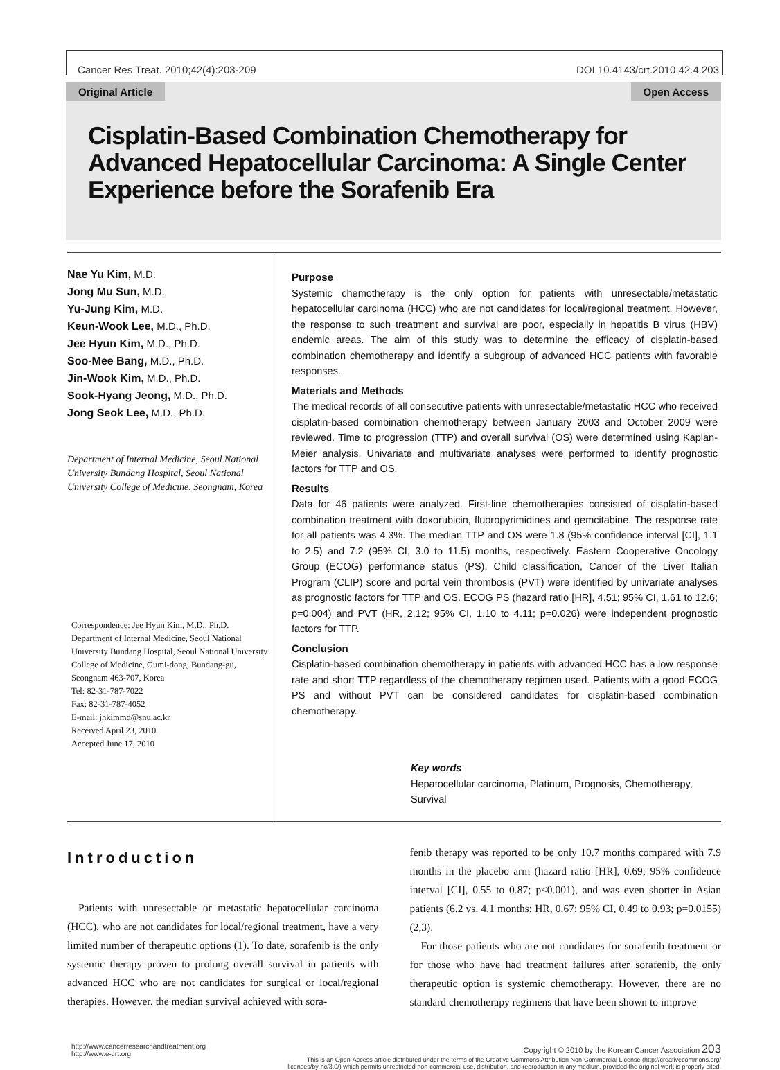Cancer Res Treat. 2010;42(4):203-209 DOI 10.4143/crt.2010.42.4.203
Original Article Open Access
Cisplatin-Based Combination Chemotherapy for Advanced Hepatocellular Carcinoma: A Single Center Experience before the Sorafenib Era
Nae Yu Kim, M.D.
Jong Mu Sun, M.D.
Yu-Jung Kim, M.D.
Keun-Wook Lee, M.D., Ph.D.
Jee Hyun Kim, M.D., Ph.D.
Soo-Mee Bang, M.D., Ph.D.
Jin-Wook Kim, M.D., Ph.D.
Sook-Hyang Jeong, M.D., Ph.D.
Jong Seok Lee, M.D., Ph.D.
Department of Internal Medicine, Seoul National University Bundang Hospital, Seoul National University College of Medicine, Seongnam, Korea
Correspondence: Jee Hyun Kim, M.D., Ph.D.
Department of Internal Medicine, Seoul National University Bundang Hospital, Seoul National University College of Medicine, Gumi-dong, Bundang-gu, Seongnam 463-707, Korea
Tel: 82-31-787-7022
Fax: 82-31-787-4052
E-mail: jhkimmd@snu.ac.kr
Received April 23, 2010
Accepted June 17, 2010
Purpose
Systemic chemotherapy is the only option for patients with unresectable/metastatic hepatocellular carcinoma (HCC) who are not candidates for local/regional treatment. However, the response to such treatment and survival are poor, especially in hepatitis B virus (HBV) endemic areas. The aim of this study was to determine the efficacy of cisplatin-based combination chemotherapy and identify a subgroup of advanced HCC patients with favorable responses.
Materials and Methods
The medical records of all consecutive patients with unresectable/metastatic HCC who received cisplatin-based combination chemotherapy between January 2003 and October 2009 were reviewed. Time to progression (TTP) and overall survival (OS) were determined using Kaplan-Meier analysis. Univariate and multivariate analyses were performed to identify prognostic factors for TTP and OS.
Results
Data for 46 patients were analyzed. First-line chemotherapies consisted of cisplatin-based combination treatment with doxorubicin, fluoropyrimidines and gemcitabine. The response rate for all patients was 4.3%. The median TTP and OS were 1.8 (95% confidence interval [CI], 1.1 to 2.5) and 7.2 (95% CI, 3.0 to 11.5) months, respectively. Eastern Cooperative Oncology Group (ECOG) performance status (PS), Child classification, Cancer of the Liver Italian Program (CLIP) score and portal vein thrombosis (PVT) were identified by univariate analyses as prognostic factors for TTP and OS. ECOG PS (hazard ratio [HR], 4.51; 95% CI, 1.61 to 12.6; p=0.004) and PVT (HR, 2.12; 95% CI, 1.10 to 4.11; p=0.026) were independent prognostic factors for TTP.
Conclusion
Cisplatin-based combination chemotherapy in patients with advanced HCC has a low response rate and short TTP regardless of the chemotherapy regimen used. Patients with a good ECOG PS and without PVT can be considered candidates for cisplatin-based combination chemotherapy.
Key words
Hepatocellular carcinoma, Platinum, Prognosis, Chemotherapy, Survival
Introduction
Patients with unresectable or metastatic hepatocellular carcinoma (HCC), who are not candidates for local/regional treatment, have a very limited number of therapeutic options (1). To date, sorafenib is the only systemic therapy proven to prolong overall survival in patients with advanced HCC who are not candidates for surgical or local/regional therapies. However, the median survival achieved with sora-
fenib therapy was reported to be only 10.7 months compared with 7.9 months in the placebo arm (hazard ratio [HR], 0.69; 95% confidence interval [CI], 0.55 to 0.87; p<0.001), and was even shorter in Asian patients (6.2 vs. 4.1 months; HR, 0.67; 95% CI, 0.49 to 0.93; p=0.0155) (2,3).
For those patients who are not candidates for sorafenib treatment or for those who have had treatment failures after sorafenib, the only therapeutic option is systemic chemotherapy. However, there are no standard chemotherapy regimens that have been shown to improve
http://www.cancerresearchandtreatment.org
http://www.e-crt.org
Copyright © 2010 by the Korean Cancer Association 203
This is an Open-Access article distributed under the terms of the Creative Commons Attribution Non-Commercial License (http://creativecommons.org/
licenses/by-nc/3.0/) which permits unrestricted non-commercial use, distribution, and reproduction in any medium, provided the original work is properly cited.